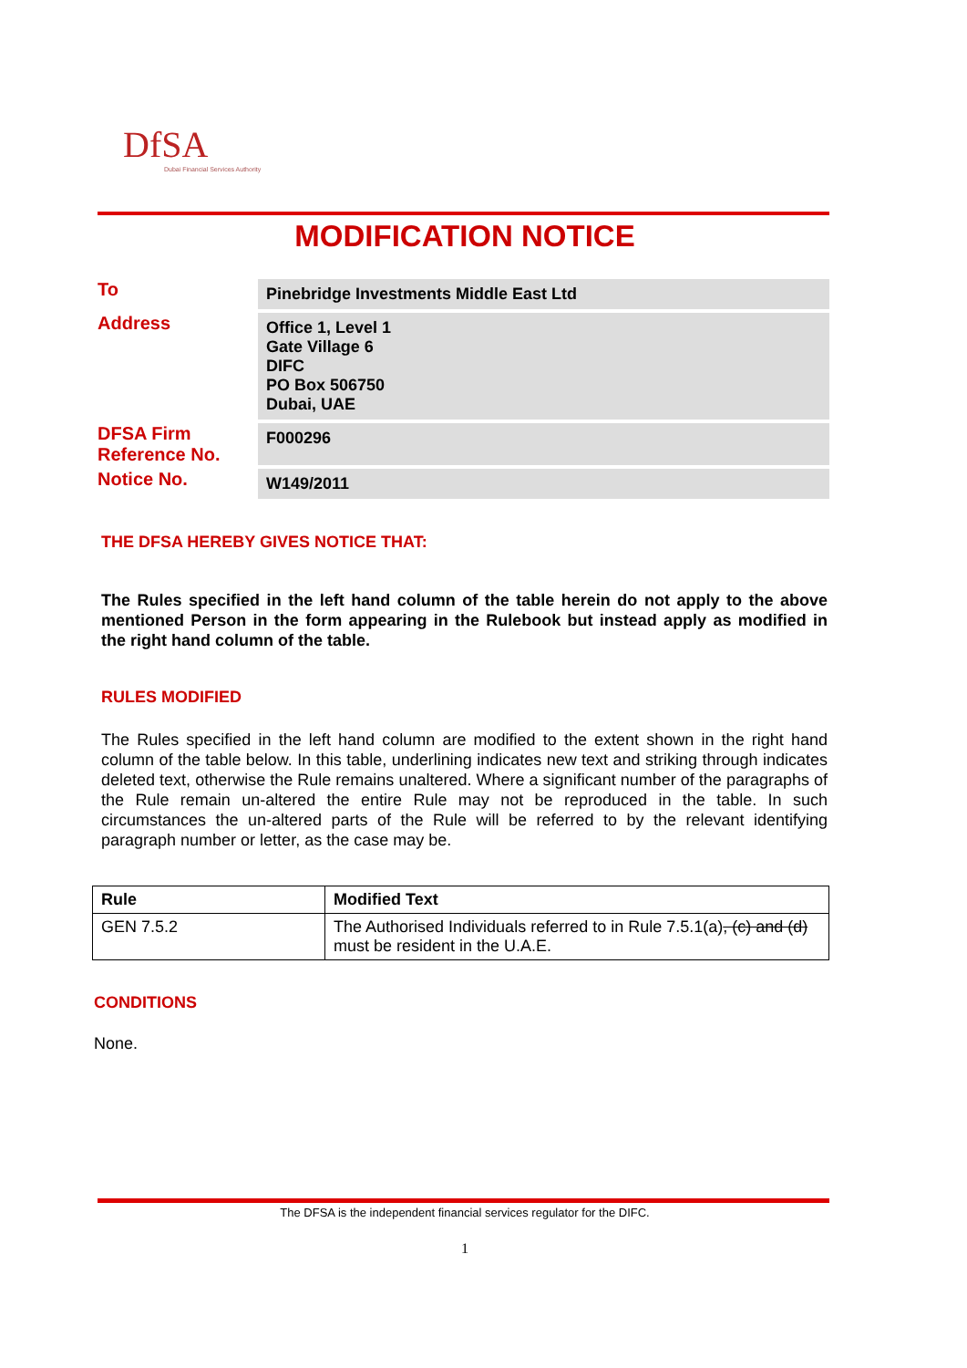DfSA
Dubai Financial Services Authority
MODIFICATION NOTICE
| To | Pinebridge Investments Middle East Ltd |
| Address | Office 1, Level 1 Gate Village 6 DIFC PO Box 506750 Dubai, UAE |
| DFSA Firm Reference No. | F000296 |
| Notice No. | W149/2011 |
THE DFSA HEREBY GIVES NOTICE THAT:
The Rules specified in the left hand column of the table herein do not apply to the above mentioned Person in the form appearing in the Rulebook but instead apply as modified in the right hand column of the table.
RULES MODIFIED
The Rules specified in the left hand column are modified to the extent shown in the right hand column of the table below. In this table, underlining indicates new text and striking through indicates deleted text, otherwise the Rule remains unaltered. Where a significant number of the paragraphs of the Rule remain un-altered the entire Rule may not be reproduced in the table. In such circumstances the un-altered parts of the Rule will be referred to by the relevant identifying paragraph number or letter, as the case may be.
| Rule | Modified Text |
| --- | --- |
| GEN 7.5.2 | The Authorised Individuals referred to in Rule 7.5.1(a) , (c) and (d) must be resident in the U.A.E. |
CONDITIONS
None.
The DFSA is the independent financial services regulator for the DIFC.
1